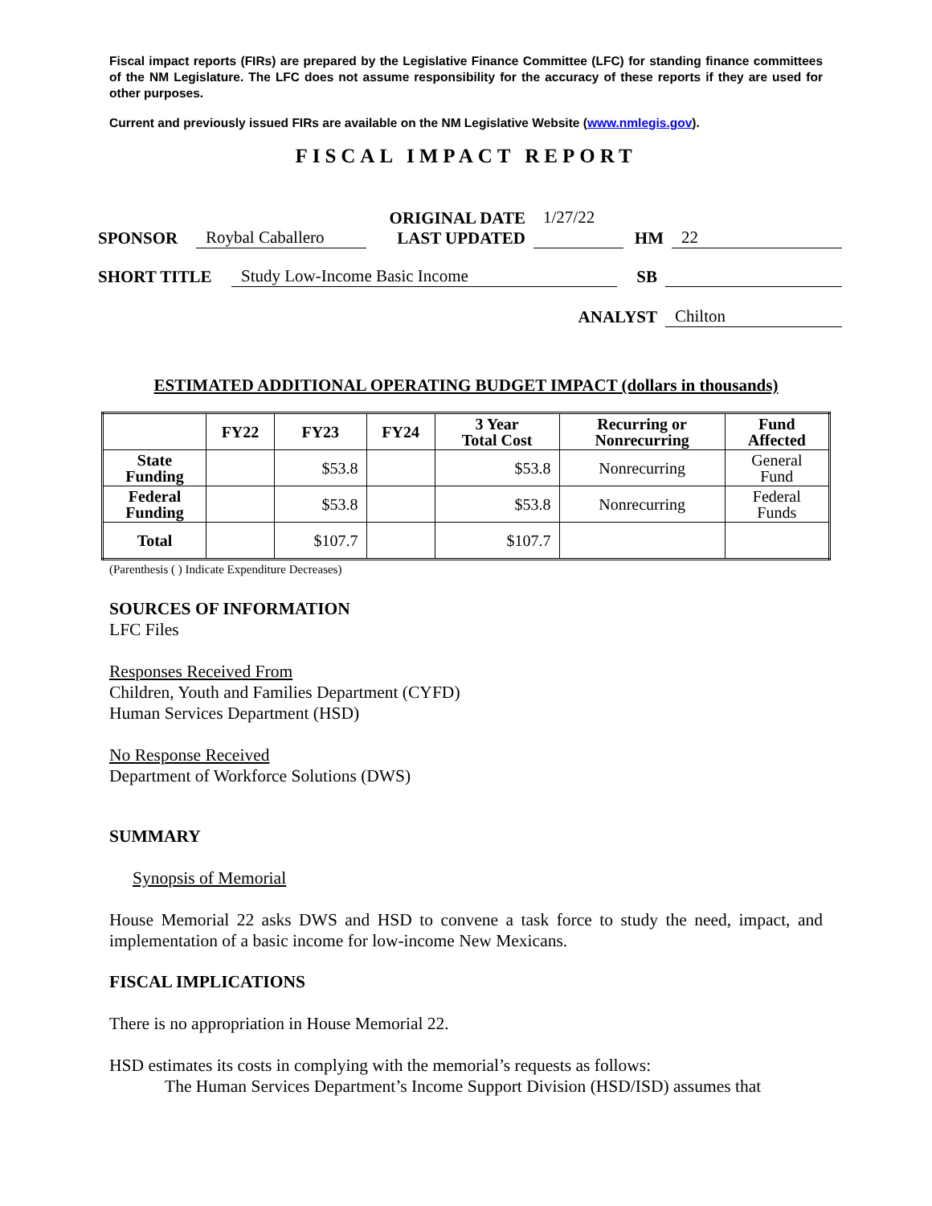Fiscal impact reports (FIRs) are prepared by the Legislative Finance Committee (LFC) for standing finance committees of the NM Legislature. The LFC does not assume responsibility for the accuracy of these reports if they are used for other purposes.
Current and previously issued FIRs are available on the NM Legislative Website (www.nmlegis.gov).
FISCAL IMPACT REPORT
| SPONSOR | Roybal Caballero | ORIGINAL DATE LAST UPDATED | 1/27/22 | HM | 22 |
| SHORT TITLE | Study Low-Income Basic Income | SB | |
| | ANALYST | Chilton |
ESTIMATED ADDITIONAL OPERATING BUDGET IMPACT (dollars in thousands)
| | FY22 | FY23 | FY24 | 3 Year Total Cost | Recurring or Nonrecurring | Fund Affected |
| --- | --- | --- | --- | --- | --- | --- |
| State Funding | | $53.8 | | $53.8 | Nonrecurring | General Fund |
| Federal Funding | | $53.8 | | $53.8 | Nonrecurring | Federal Funds |
| Total | | $107.7 | | $107.7 | | |
(Parenthesis ( ) Indicate Expenditure Decreases)
SOURCES OF INFORMATION
LFC Files
Responses Received From
Children, Youth and Families Department (CYFD)
Human Services Department (HSD)
No Response Received
Department of Workforce Solutions (DWS)
SUMMARY
Synopsis of Memorial
House Memorial 22 asks DWS and HSD to convene a task force to study the need, impact, and implementation of a basic income for low-income New Mexicans.
FISCAL IMPLICATIONS
There is no appropriation in House Memorial 22.
HSD estimates its costs in complying with the memorial’s requests as follows:
The Human Services Department’s Income Support Division (HSD/ISD) assumes that